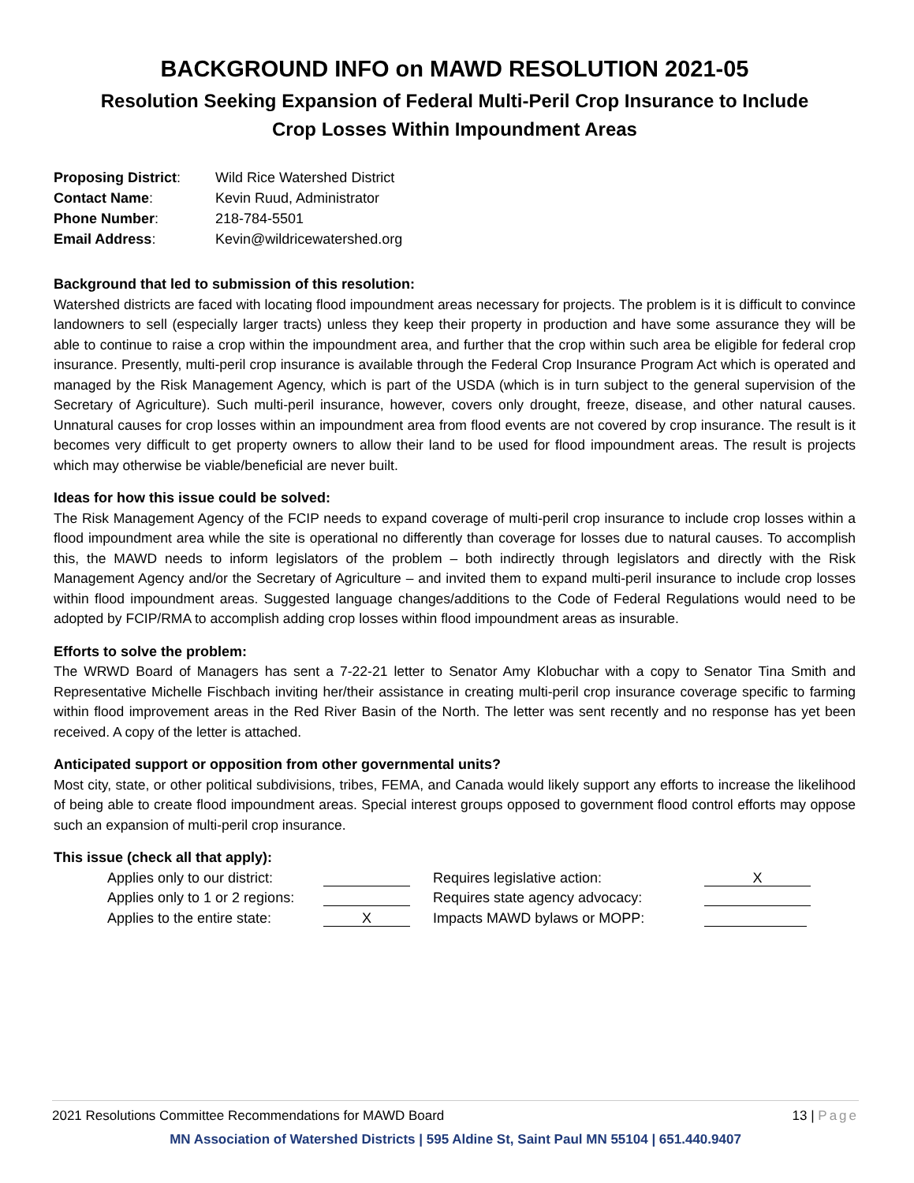BACKGROUND INFO on MAWD RESOLUTION 2021-05
Resolution Seeking Expansion of Federal Multi-Peril Crop Insurance to Include
Crop Losses Within Impoundment Areas
| Proposing District : | Wild Rice Watershed District |
| Contact Name : | Kevin Ruud, Administrator |
| Phone Number : | 218-784-5501 |
| Email Address : | Kevin@wildricewatershed.org |
Background that led to submission of this resolution:
Watershed districts are faced with locating flood impoundment areas necessary for projects. The problem is it is difficult to convince landowners to sell (especially larger tracts) unless they keep their property in production and have some assurance they will be able to continue to raise a crop within the impoundment area, and further that the crop within such area be eligible for federal crop insurance. Presently, multi-peril crop insurance is available through the Federal Crop Insurance Program Act which is operated and managed by the Risk Management Agency, which is part of the USDA (which is in turn subject to the general supervision of the Secretary of Agriculture). Such multi-peril insurance, however, covers only drought, freeze, disease, and other natural causes. Unnatural causes for crop losses within an impoundment area from flood events are not covered by crop insurance. The result is it becomes very difficult to get property owners to allow their land to be used for flood impoundment areas. The result is projects which may otherwise be viable/beneficial are never built.
Ideas for how this issue could be solved:
The Risk Management Agency of the FCIP needs to expand coverage of multi-peril crop insurance to include crop losses within a flood impoundment area while the site is operational no differently than coverage for losses due to natural causes. To accomplish this, the MAWD needs to inform legislators of the problem – both indirectly through legislators and directly with the Risk Management Agency and/or the Secretary of Agriculture – and invited them to expand multi-peril insurance to include crop losses within flood impoundment areas. Suggested language changes/additions to the Code of Federal Regulations would need to be adopted by FCIP/RMA to accomplish adding crop losses within flood impoundment areas as insurable.
Efforts to solve the problem:
The WRWD Board of Managers has sent a 7-22-21 letter to Senator Amy Klobuchar with a copy to Senator Tina Smith and Representative Michelle Fischbach inviting her/their assistance in creating multi-peril crop insurance coverage specific to farming within flood improvement areas in the Red River Basin of the North. The letter was sent recently and no response has yet been received. A copy of the letter is attached.
Anticipated support or opposition from other governmental units?
Most city, state, or other political subdivisions, tribes, FEMA, and Canada would likely support any efforts to increase the likelihood of being able to create flood impoundment areas. Special interest groups opposed to government flood control efforts may oppose such an expansion of multi-peril crop insurance.
This issue (check all that apply):
| Applies only to our district: | | Requires legislative action: | X |
| Applies only to 1 or 2 regions: | | Requires state agency advocacy: | |
| Applies to the entire state: | X | Impacts MAWD bylaws or MOPP: | |
2021 Resolutions Committee Recommendations for MAWD Board 13 | Page
MN Association of Watershed Districts | 595 Aldine St, Saint Paul MN 55104 | 651.440.9407